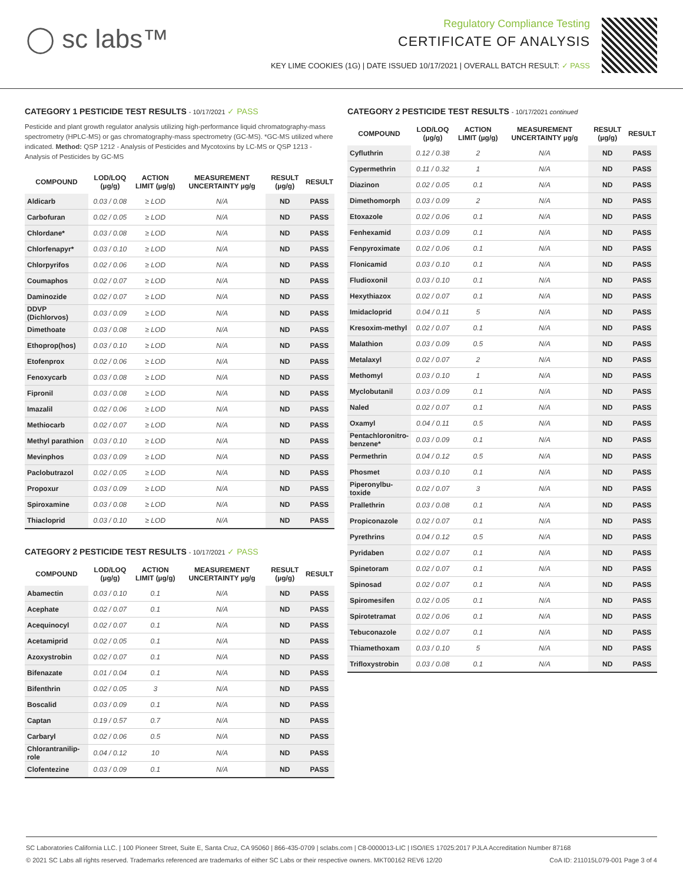◯ sc labs™
Regulatory Compliance Testing
CERTIFICATE OF ANALYSIS
KEY LIME COOKIES (1G) | DATE ISSUED 10/17/2021 | OVERALL BATCH RESULT: ✓ PASS
CATEGORY 1 PESTICIDE TEST RESULTS - 10/17/2021 ✓ PASS
Pesticide and plant growth regulator analysis utilizing high-performance liquid chromatography-mass spectrometry (HPLC-MS) or gas chromatography-mass spectrometry (GC-MS). *GC-MS utilized where indicated. Method: QSP 1212 - Analysis of Pesticides and Mycotoxins by LC-MS or QSP 1213 - Analysis of Pesticides by GC-MS
| COMPOUND | LOD/LOQ (µg/g) | ACTION LIMIT (µg/g) | MEASUREMENT UNCERTAINTY µg/g | RESULT (µg/g) | RESULT |
| --- | --- | --- | --- | --- | --- |
| Aldicarb | 0.03 / 0.08 | ≥ LOD | N/A | ND | PASS |
| Carbofuran | 0.02 / 0.05 | ≥ LOD | N/A | ND | PASS |
| Chlordane* | 0.03 / 0.08 | ≥ LOD | N/A | ND | PASS |
| Chlorfenapyr* | 0.03 / 0.10 | ≥ LOD | N/A | ND | PASS |
| Chlorpyrifos | 0.02 / 0.06 | ≥ LOD | N/A | ND | PASS |
| Coumaphos | 0.02 / 0.07 | ≥ LOD | N/A | ND | PASS |
| Daminozide | 0.02 / 0.07 | ≥ LOD | N/A | ND | PASS |
| DDVP (Dichlorvos) | 0.03 / 0.09 | ≥ LOD | N/A | ND | PASS |
| Dimethoate | 0.03 / 0.08 | ≥ LOD | N/A | ND | PASS |
| Ethoprop(hos) | 0.03 / 0.10 | ≥ LOD | N/A | ND | PASS |
| Etofenprox | 0.02 / 0.06 | ≥ LOD | N/A | ND | PASS |
| Fenoxycarb | 0.03 / 0.08 | ≥ LOD | N/A | ND | PASS |
| Fipronil | 0.03 / 0.08 | ≥ LOD | N/A | ND | PASS |
| Imazalil | 0.02 / 0.06 | ≥ LOD | N/A | ND | PASS |
| Methiocarb | 0.02 / 0.07 | ≥ LOD | N/A | ND | PASS |
| Methyl parathion | 0.03 / 0.10 | ≥ LOD | N/A | ND | PASS |
| Mevinphos | 0.03 / 0.09 | ≥ LOD | N/A | ND | PASS |
| Paclobutrazol | 0.02 / 0.05 | ≥ LOD | N/A | ND | PASS |
| Propoxur | 0.03 / 0.09 | ≥ LOD | N/A | ND | PASS |
| Spiroxamine | 0.03 / 0.08 | ≥ LOD | N/A | ND | PASS |
| Thiacloprid | 0.03 / 0.10 | ≥ LOD | N/A | ND | PASS |
CATEGORY 2 PESTICIDE TEST RESULTS - 10/17/2021 ✓ PASS
| COMPOUND | LOD/LOQ (µg/g) | ACTION LIMIT (µg/g) | MEASUREMENT UNCERTAINTY µg/g | RESULT (µg/g) | RESULT |
| --- | --- | --- | --- | --- | --- |
| Abamectin | 0.03 / 0.10 | 0.1 | N/A | ND | PASS |
| Acephate | 0.02 / 0.07 | 0.1 | N/A | ND | PASS |
| Acequinocyl | 0.02 / 0.07 | 0.1 | N/A | ND | PASS |
| Acetamiprid | 0.02 / 0.05 | 0.1 | N/A | ND | PASS |
| Azoxystrobin | 0.02 / 0.07 | 0.1 | N/A | ND | PASS |
| Bifenazate | 0.01 / 0.04 | 0.1 | N/A | ND | PASS |
| Bifenthrin | 0.02 / 0.05 | 3 | N/A | ND | PASS |
| Boscalid | 0.03 / 0.09 | 0.1 | N/A | ND | PASS |
| Captan | 0.19 / 0.57 | 0.7 | N/A | ND | PASS |
| Carbaryl | 0.02 / 0.06 | 0.5 | N/A | ND | PASS |
| Chlorantranilip-role | 0.04 / 0.12 | 10 | N/A | ND | PASS |
| Clofentezine | 0.03 / 0.09 | 0.1 | N/A | ND | PASS |
CATEGORY 2 PESTICIDE TEST RESULTS - 10/17/2021 continued
| COMPOUND | LOD/LOQ (µg/g) | ACTION LIMIT (µg/g) | MEASUREMENT UNCERTAINTY µg/g | RESULT (µg/g) | RESULT |
| --- | --- | --- | --- | --- | --- |
| Cyfluthrin | 0.12 / 0.38 | 2 | N/A | ND | PASS |
| Cypermethrin | 0.11 / 0.32 | 1 | N/A | ND | PASS |
| Diazinon | 0.02 / 0.05 | 0.1 | N/A | ND | PASS |
| Dimethomorph | 0.03 / 0.09 | 2 | N/A | ND | PASS |
| Etoxazole | 0.02 / 0.06 | 0.1 | N/A | ND | PASS |
| Fenhexamid | 0.03 / 0.09 | 0.1 | N/A | ND | PASS |
| Fenpyroximate | 0.02 / 0.06 | 0.1 | N/A | ND | PASS |
| Flonicamid | 0.03 / 0.10 | 0.1 | N/A | ND | PASS |
| Fludioxonil | 0.03 / 0.10 | 0.1 | N/A | ND | PASS |
| Hexythiazox | 0.02 / 0.07 | 0.1 | N/A | ND | PASS |
| Imidacloprid | 0.04 / 0.11 | 5 | N/A | ND | PASS |
| Kresoxim-methyl | 0.02 / 0.07 | 0.1 | N/A | ND | PASS |
| Malathion | 0.03 / 0.09 | 0.5 | N/A | ND | PASS |
| Metalaxyl | 0.02 / 0.07 | 2 | N/A | ND | PASS |
| Methomyl | 0.03 / 0.10 | 1 | N/A | ND | PASS |
| Myclobutanil | 0.03 / 0.09 | 0.1 | N/A | ND | PASS |
| Naled | 0.02 / 0.07 | 0.1 | N/A | ND | PASS |
| Oxamyl | 0.04 / 0.11 | 0.5 | N/A | ND | PASS |
| Pentachloronitro-benzene* | 0.03 / 0.09 | 0.1 | N/A | ND | PASS |
| Permethrin | 0.04 / 0.12 | 0.5 | N/A | ND | PASS |
| Phosmet | 0.03 / 0.10 | 0.1 | N/A | ND | PASS |
| Piperonylbu-toxide | 0.02 / 0.07 | 3 | N/A | ND | PASS |
| Prallethrin | 0.03 / 0.08 | 0.1 | N/A | ND | PASS |
| Propiconazole | 0.02 / 0.07 | 0.1 | N/A | ND | PASS |
| Pyrethrins | 0.04 / 0.12 | 0.5 | N/A | ND | PASS |
| Pyridaben | 0.02 / 0.07 | 0.1 | N/A | ND | PASS |
| Spinetoram | 0.02 / 0.07 | 0.1 | N/A | ND | PASS |
| Spinosad | 0.02 / 0.07 | 0.1 | N/A | ND | PASS |
| Spiromesifen | 0.02 / 0.05 | 0.1 | N/A | ND | PASS |
| Spirotetramat | 0.02 / 0.06 | 0.1 | N/A | ND | PASS |
| Tebuconazole | 0.02 / 0.07 | 0.1 | N/A | ND | PASS |
| Thiamethoxam | 0.03 / 0.10 | 5 | N/A | ND | PASS |
| Trifloxystrobin | 0.03 / 0.08 | 0.1 | N/A | ND | PASS |
SC Laboratories California LLC. | 100 Pioneer Street, Suite E, Santa Cruz, CA 95060 | 866-435-0709 | sclabs.com | C8-0000013-LIC | ISO/IES 17025:2017 PJLA Accreditation Number 87168
© 2021 SC Labs all rights reserved. Trademarks referenced are trademarks of either SC Labs or their respective owners. MKT00162 REV6 12/20 CoA ID: 211015L079-001 Page 3 of 4